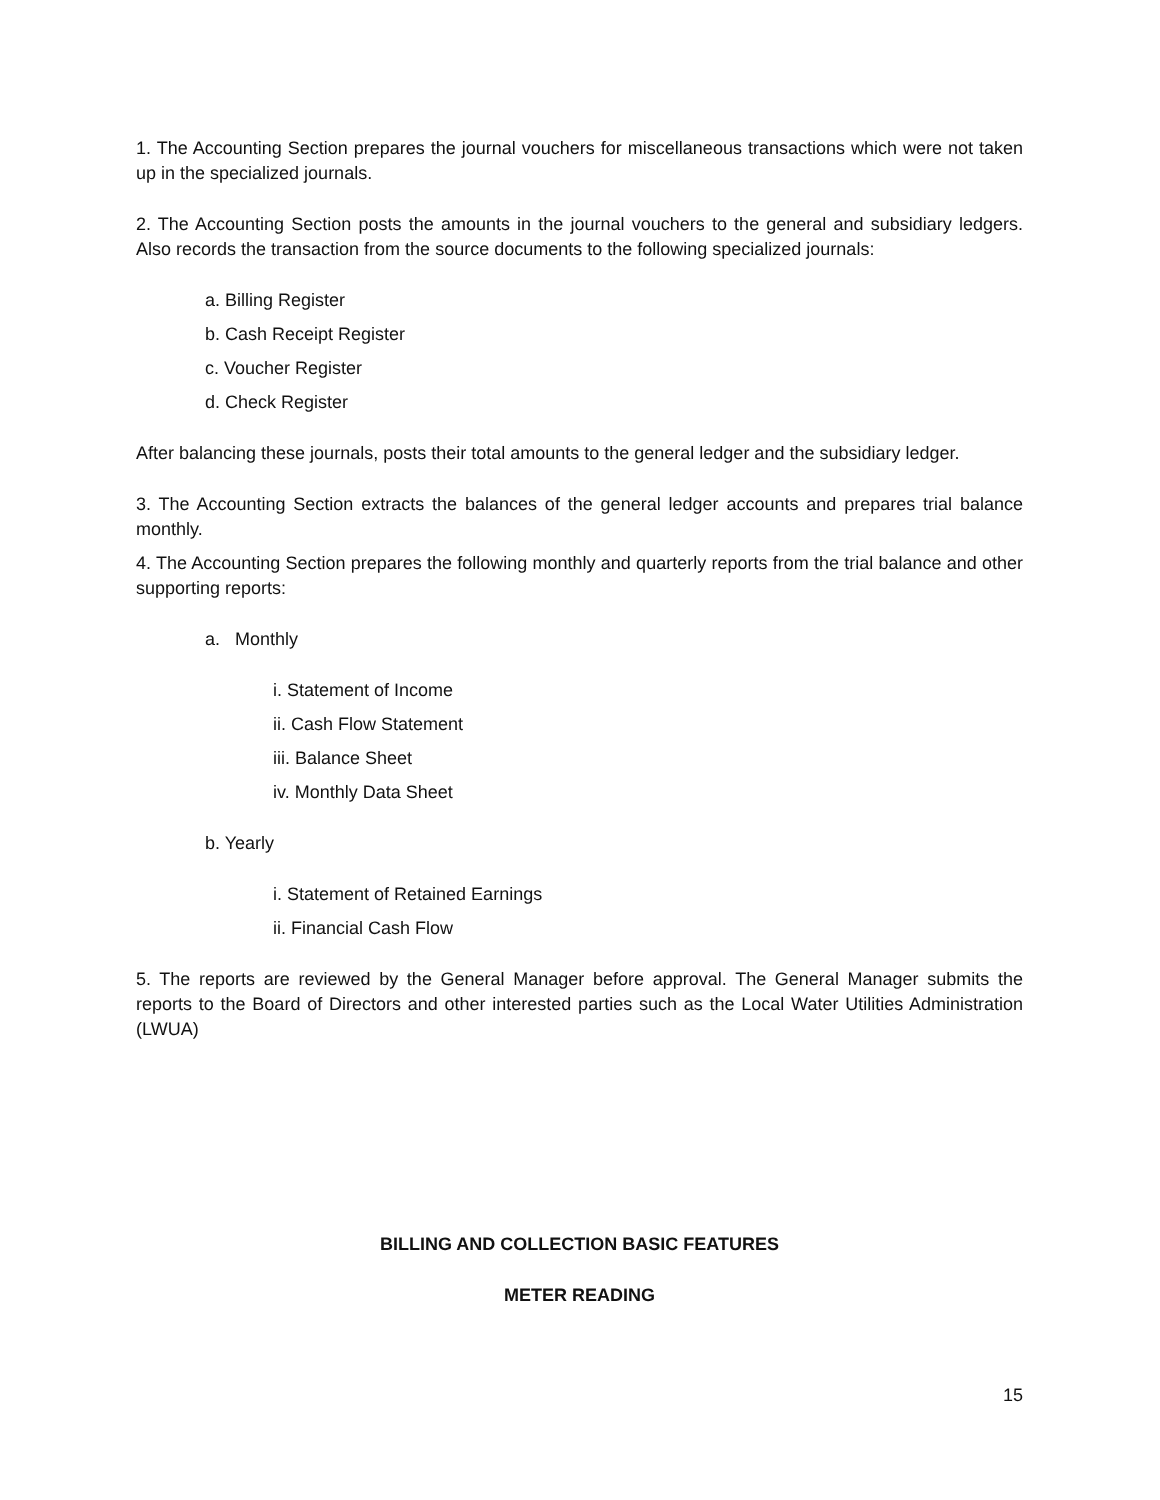1. The Accounting Section prepares the journal vouchers for miscellaneous transactions which were not taken up in the specialized journals.
2. The Accounting Section posts the amounts in the journal vouchers to the general and subsidiary ledgers. Also records the transaction from the source documents to the following specialized journals:
a. Billing Register
b. Cash Receipt Register
c. Voucher Register
d. Check Register
After balancing these journals, posts their total amounts to the general ledger and the subsidiary ledger.
3. The Accounting Section extracts the balances of the general ledger accounts and prepares trial balance monthly.
4. The Accounting Section prepares the following monthly and quarterly reports from the trial balance and other supporting reports:
a. Monthly
i. Statement of Income
ii. Cash Flow Statement
iii. Balance Sheet
iv. Monthly Data Sheet
b. Yearly
i. Statement of Retained Earnings
ii. Financial Cash Flow
5. The reports are reviewed by the General Manager before approval. The General Manager submits the reports to the Board of Directors and other interested parties such as the Local Water Utilities Administration (LWUA)
BILLING AND COLLECTION BASIC FEATURES
METER READING
15